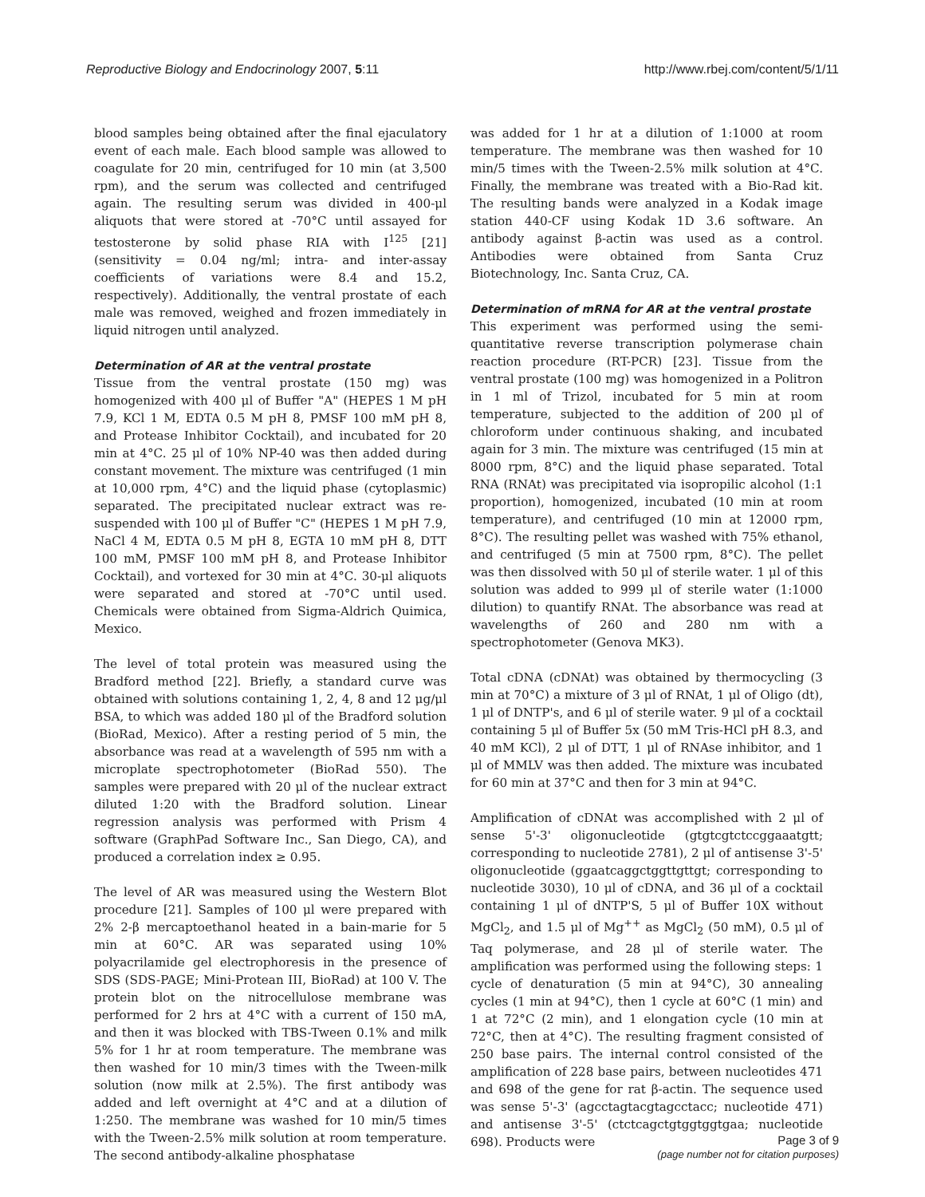Reproductive Biology and Endocrinology 2007, 5:11 http://www.rbej.com/content/5/1/11
blood samples being obtained after the final ejaculatory event of each male. Each blood sample was allowed to coagulate for 20 min, centrifuged for 10 min (at 3,500 rpm), and the serum was collected and centrifuged again. The resulting serum was divided in 400-μl aliquots that were stored at -70°C until assayed for testosterone by solid phase RIA with I<sup>125</sup> [21] (sensitivity = 0.04 ng/ml; intra- and inter-assay coefficients of variations were 8.4 and 15.2, respectively). Additionally, the ventral prostate of each male was removed, weighed and frozen immediately in liquid nitrogen until analyzed.
Determination of AR at the ventral prostate
Tissue from the ventral prostate (150 mg) was homogenized with 400 μl of Buffer "A" (HEPES 1 M pH 7.9, KCl 1 M, EDTA 0.5 M pH 8, PMSF 100 mM pH 8, and Protease Inhibitor Cocktail), and incubated for 20 min at 4°C. 25 μl of 10% NP-40 was then added during constant movement. The mixture was centrifuged (1 min at 10,000 rpm, 4°C) and the liquid phase (cytoplasmic) separated. The precipitated nuclear extract was re-suspended with 100 μl of Buffer "C" (HEPES 1 M pH 7.9, NaCl 4 M, EDTA 0.5 M pH 8, EGTA 10 mM pH 8, DTT 100 mM, PMSF 100 mM pH 8, and Protease Inhibitor Cocktail), and vortexed for 30 min at 4°C. 30-μl aliquots were separated and stored at -70°C until used. Chemicals were obtained from Sigma-Aldrich Quimica, Mexico.
The level of total protein was measured using the Bradford method [22]. Briefly, a standard curve was obtained with solutions containing 1, 2, 4, 8 and 12 μg/μl BSA, to which was added 180 μl of the Bradford solution (BioRad, Mexico). After a resting period of 5 min, the absorbance was read at a wavelength of 595 nm with a microplate spectrophotometer (BioRad 550). The samples were prepared with 20 μl of the nuclear extract diluted 1:20 with the Bradford solution. Linear regression analysis was performed with Prism 4 software (GraphPad Software Inc., San Diego, CA), and produced a correlation index ≥ 0.95.
The level of AR was measured using the Western Blot procedure [21]. Samples of 100 μl were prepared with 2% 2-β mercaptoethanol heated in a bain-marie for 5 min at 60°C. AR was separated using 10% polyacrilamide gel electrophoresis in the presence of SDS (SDS-PAGE; Mini-Protean III, BioRad) at 100 V. The protein blot on the nitrocellulose membrane was performed for 2 hrs at 4°C with a current of 150 mA, and then it was blocked with TBS-Tween 0.1% and milk 5% for 1 hr at room temperature. The membrane was then washed for 10 min/3 times with the Tween-milk solution (now milk at 2.5%). The first antibody was added and left overnight at 4°C and at a dilution of 1:250. The membrane was washed for 10 min/5 times with the Tween-2.5% milk solution at room temperature. The second antibody-alkaline phosphatase
was added for 1 hr at a dilution of 1:1000 at room temperature. The membrane was then washed for 10 min/5 times with the Tween-2.5% milk solution at 4°C. Finally, the membrane was treated with a Bio-Rad kit. The resulting bands were analyzed in a Kodak image station 440-CF using Kodak 1D 3.6 software. An antibody against β-actin was used as a control. Antibodies were obtained from Santa Cruz Biotechnology, Inc. Santa Cruz, CA.
Determination of mRNA for AR at the ventral prostate
This experiment was performed using the semi-quantitative reverse transcription polymerase chain reaction procedure (RT-PCR) [23]. Tissue from the ventral prostate (100 mg) was homogenized in a Politron in 1 ml of Trizol, incubated for 5 min at room temperature, subjected to the addition of 200 μl of chloroform under continuous shaking, and incubated again for 3 min. The mixture was centrifuged (15 min at 8000 rpm, 8°C) and the liquid phase separated. Total RNA (RNAt) was precipitated via isopropilic alcohol (1:1 proportion), homogenized, incubated (10 min at room temperature), and centrifuged (10 min at 12000 rpm, 8°C). The resulting pellet was washed with 75% ethanol, and centrifuged (5 min at 7500 rpm, 8°C). The pellet was then dissolved with 50 μl of sterile water. 1 μl of this solution was added to 999 μl of sterile water (1:1000 dilution) to quantify RNAt. The absorbance was read at wavelengths of 260 and 280 nm with a spectrophotometer (Genova MK3).
Total cDNA (cDNAt) was obtained by thermocycling (3 min at 70°C) a mixture of 3 μl of RNAt, 1 μl of Oligo (dt), 1 μl of DNTP's, and 6 μl of sterile water. 9 μl of a cocktail containing 5 μl of Buffer 5x (50 mM Tris-HCl pH 8.3, and 40 mM KCl), 2 μl of DTT, 1 μl of RNAse inhibitor, and 1 μl of MMLV was then added. The mixture was incubated for 60 min at 37°C and then for 3 min at 94°C.
Amplification of cDNAt was accomplished with 2 μl of sense 5'-3' oligonucleotide (gtgtcgtctccggaaatgtt; corresponding to nucleotide 2781), 2 μl of antisense 3'-5' oligonucleotide (ggaatcaggctggttgttgt; corresponding to nucleotide 3030), 10 μl of cDNA, and 36 μl of a cocktail containing 1 μl of dNTP'S, 5 μl of Buffer 10X without MgCl<sub>2</sub>, and 1.5 μl of Mg<sup>++</sup> as MgCl<sub>2</sub> (50 mM), 0.5 μl of Taq polymerase, and 28 μl of sterile water. The amplification was performed using the following steps: 1 cycle of denaturation (5 min at 94°C), 30 annealing cycles (1 min at 94°C), then 1 cycle at 60°C (1 min) and 1 at 72°C (2 min), and 1 elongation cycle (10 min at 72°C, then at 4°C). The resulting fragment consisted of 250 base pairs. The internal control consisted of the amplification of 228 base pairs, between nucleotides 471 and 698 of the gene for rat β-actin. The sequence used was sense 5'-3' (agcctagtacgtagcctacc; nucleotide 471) and antisense 3'-5' (ctctcagctgtggtggtgaa; nucleotide 698). Products were
Page 3 of 9
(page number not for citation purposes)